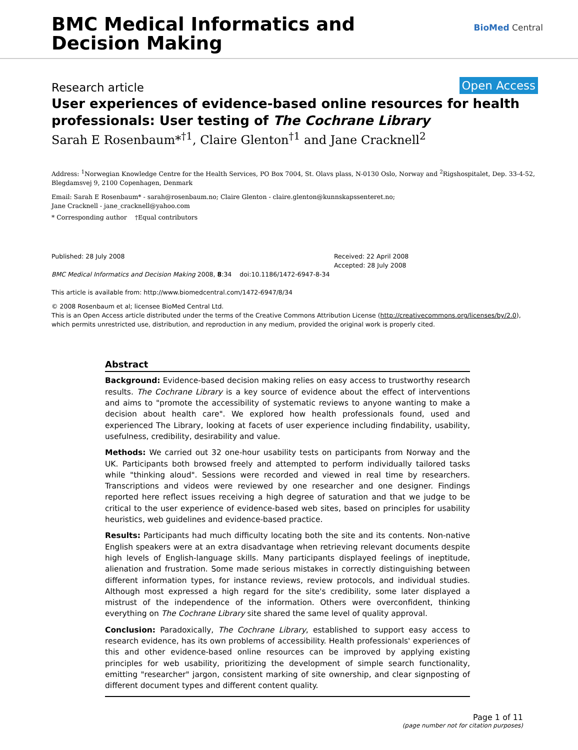BMC Medical Informatics and
Decision Making
BioMed Central
Research article Open Access
User experiences of evidence-based online resources for health professionals: User testing of The Cochrane Library
Sarah E Rosenbaum*<sup>†1</sup>, Claire Glenton<sup>†1</sup> and Jane Cracknell<sup>2</sup>
Address: <sup>1</sup>Norwegian Knowledge Centre for the Health Services, PO Box 7004, St. Olavs plass, N-0130 Oslo, Norway and <sup>2</sup>Rigshospitalet, Dep. 33-4-52, Blegdamsvej 9, 2100 Copenhagen, Denmark
Email: Sarah E Rosenbaum* - sarah@rosenbaum.no; Claire Glenton - claire.glenton@kunnskapssenteret.no;
Jane Cracknell - jane_cracknell@yahoo.com
* Corresponding author †Equal contributors
Published: 28 July 2008
BMC Medical Informatics and Decision Making 2008, 8:34 doi:10.1186/1472-6947-8-34
This article is available from: http://www.biomedcentral.com/1472-6947/8/34
Received: 22 April 2008
Accepted: 28 July 2008
© 2008 Rosenbaum et al; licensee BioMed Central Ltd.
This is an Open Access article distributed under the terms of the Creative Commons Attribution License (http://creativecommons.org/licenses/by/2.0), which permits unrestricted use, distribution, and reproduction in any medium, provided the original work is properly cited.
Abstract
Background: Evidence-based decision making relies on easy access to trustworthy research results. The Cochrane Library is a key source of evidence about the effect of interventions and aims to "promote the accessibility of systematic reviews to anyone wanting to make a decision about health care". We explored how health professionals found, used and experienced The Library, looking at facets of user experience including findability, usability, usefulness, credibility, desirability and value.
Methods: We carried out 32 one-hour usability tests on participants from Norway and the UK. Participants both browsed freely and attempted to perform individually tailored tasks while "thinking aloud". Sessions were recorded and viewed in real time by researchers. Transcriptions and videos were reviewed by one researcher and one designer. Findings reported here reflect issues receiving a high degree of saturation and that we judge to be critical to the user experience of evidence-based web sites, based on principles for usability heuristics, web guidelines and evidence-based practice.
Results: Participants had much difficulty locating both the site and its contents. Non-native English speakers were at an extra disadvantage when retrieving relevant documents despite high levels of English-language skills. Many participants displayed feelings of ineptitude, alienation and frustration. Some made serious mistakes in correctly distinguishing between different information types, for instance reviews, review protocols, and individual studies. Although most expressed a high regard for the site's credibility, some later displayed a mistrust of the independence of the information. Others were overconfident, thinking everything on The Cochrane Library site shared the same level of quality approval.
Conclusion: Paradoxically, The Cochrane Library, established to support easy access to research evidence, has its own problems of accessibility. Health professionals' experiences of this and other evidence-based online resources can be improved by applying existing principles for web usability, prioritizing the development of simple search functionality, emitting "researcher" jargon, consistent marking of site ownership, and clear signposting of different document types and different content quality.
Page 1 of 11
(page number not for citation purposes)